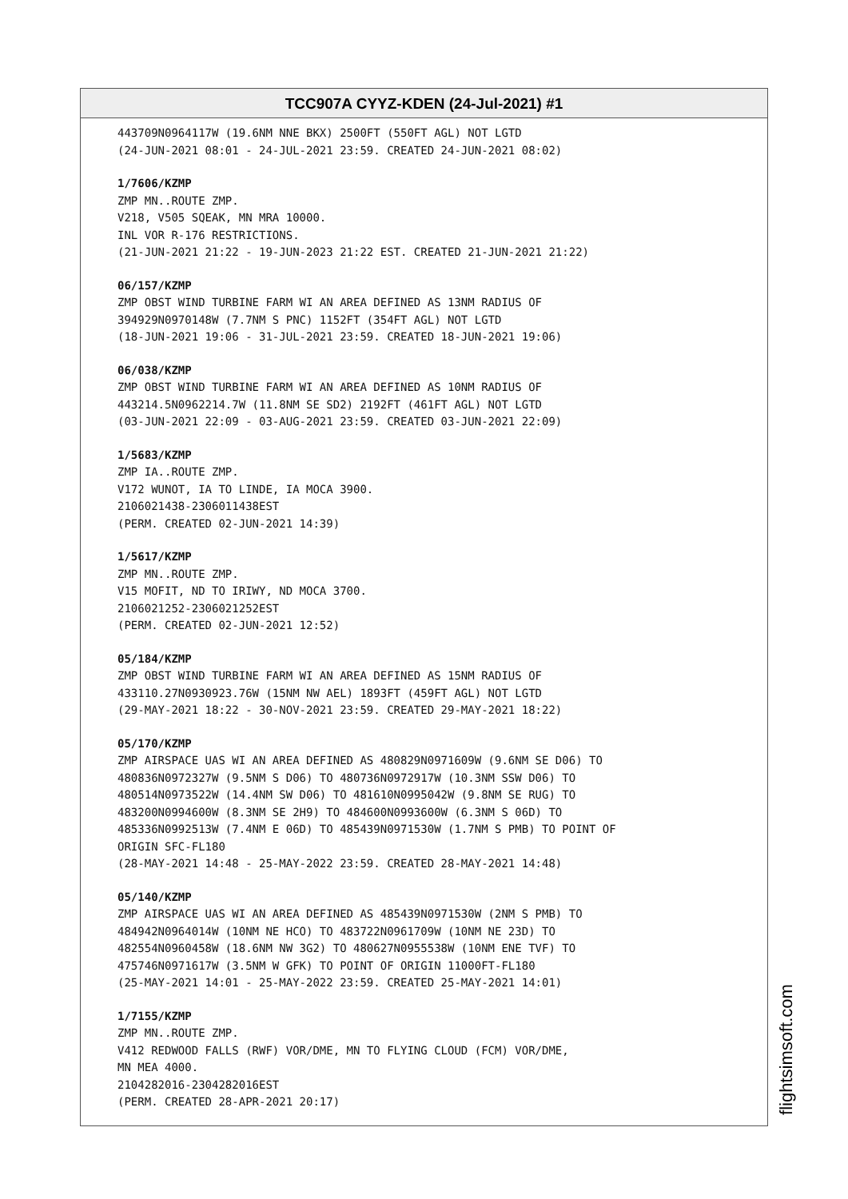TCC907A CYYZ-KDEN (24-Jul-2021) #1
443709N0964117W (19.6NM NNE BKX) 2500FT (550FT AGL) NOT LGTD
(24-JUN-2021 08:01 - 24-JUL-2021 23:59. CREATED 24-JUN-2021 08:02)
1/7606/KZMP
ZMP MN..ROUTE ZMP.
V218, V505 SQEAK, MN MRA 10000.
INL VOR R-176 RESTRICTIONS.
(21-JUN-2021 21:22 - 19-JUN-2023 21:22 EST. CREATED 21-JUN-2021 21:22)
06/157/KZMP
ZMP OBST WIND TURBINE FARM WI AN AREA DEFINED AS 13NM RADIUS OF
394929N0970148W (7.7NM S PNC) 1152FT (354FT AGL) NOT LGTD
(18-JUN-2021 19:06 - 31-JUL-2021 23:59. CREATED 18-JUN-2021 19:06)
06/038/KZMP
ZMP OBST WIND TURBINE FARM WI AN AREA DEFINED AS 10NM RADIUS OF
443214.5N0962214.7W (11.8NM SE SD2) 2192FT (461FT AGL) NOT LGTD
(03-JUN-2021 22:09 - 03-AUG-2021 23:59. CREATED 03-JUN-2021 22:09)
1/5683/KZMP
ZMP IA..ROUTE ZMP.
V172 WUNOT, IA TO LINDE, IA MOCA 3900.
2106021438-2306011438EST
(PERM. CREATED 02-JUN-2021 14:39)
1/5617/KZMP
ZMP MN..ROUTE ZMP.
V15 MOFIT, ND TO IRIWY, ND MOCA 3700.
2106021252-2306021252EST
(PERM. CREATED 02-JUN-2021 12:52)
05/184/KZMP
ZMP OBST WIND TURBINE FARM WI AN AREA DEFINED AS 15NM RADIUS OF
433110.27N0930923.76W (15NM NW AEL) 1893FT (459FT AGL) NOT LGTD
(29-MAY-2021 18:22 - 30-NOV-2021 23:59. CREATED 29-MAY-2021 18:22)
05/170/KZMP
ZMP AIRSPACE UAS WI AN AREA DEFINED AS 480829N0971609W (9.6NM SE D06) TO
480836N0972327W (9.5NM S D06) TO 480736N0972917W (10.3NM SSW D06) TO
480514N0973522W (14.4NM SW D06) TO 481610N0995042W (9.8NM SE RUG) TO
483200N0994600W (8.3NM SE 2H9) TO 484600N0993600W (6.3NM S 06D) TO
485336N0992513W (7.4NM E 06D) TO 485439N0971530W (1.7NM S PMB) TO POINT OF
ORIGIN SFC-FL180
(28-MAY-2021 14:48 - 25-MAY-2022 23:59. CREATED 28-MAY-2021 14:48)
05/140/KZMP
ZMP AIRSPACE UAS WI AN AREA DEFINED AS 485439N0971530W (2NM S PMB) TO
484942N0964014W (10NM NE HCO) TO 483722N0961709W (10NM NE 23D) TO
482554N0960458W (18.6NM NW 3G2) TO 480627N0955538W (10NM ENE TVF) TO
475746N0971617W (3.5NM W GFK) TO POINT OF ORIGIN 11000FT-FL180
(25-MAY-2021 14:01 - 25-MAY-2022 23:59. CREATED 25-MAY-2021 14:01)
1/7155/KZMP
ZMP MN..ROUTE ZMP.
V412 REDWOOD FALLS (RWF) VOR/DME, MN TO FLYING CLOUD (FCM) VOR/DME,
MN MEA 4000.
2104282016-2304282016EST
(PERM. CREATED 28-APR-2021 20:17)
flightsimsoft.com